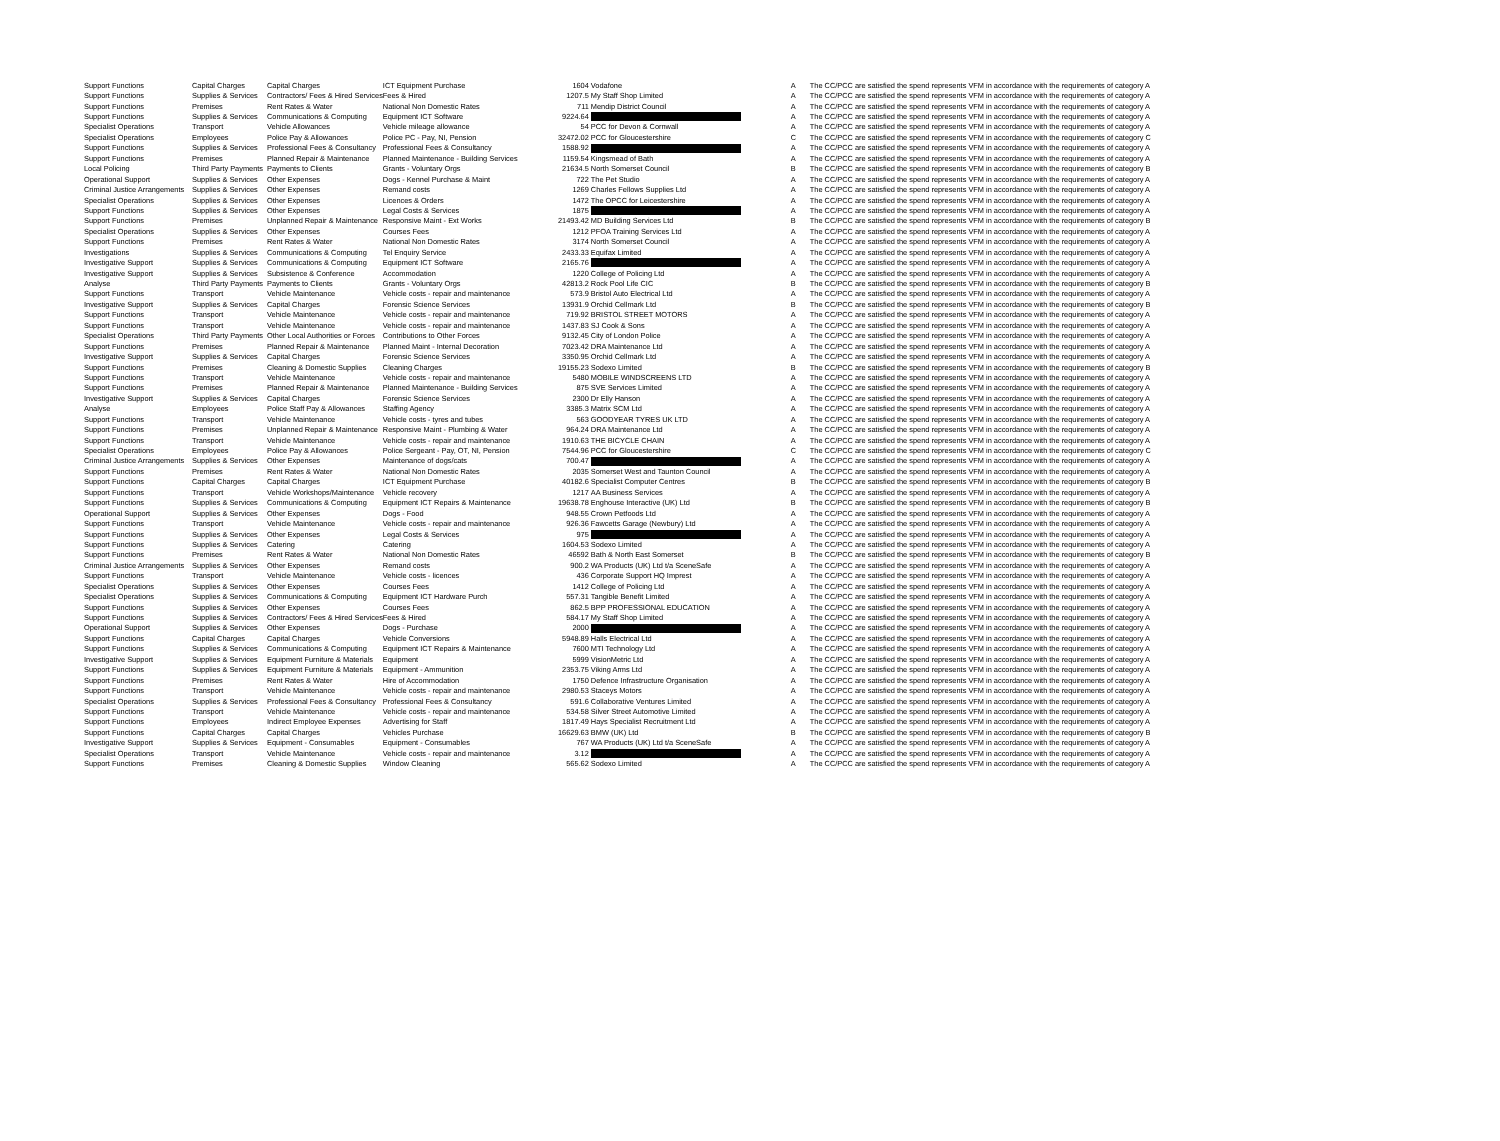| Support Functions | Capital Charges | Capital Charges | ICT Equipment Purchase | 1604 | Vodafone | A | The CC/PCC are satisfied the spend represents VFM in accordance with the requirements of category A |
| Support Functions | Supplies & Services | Contractors/ Fees & Hired Services | Fees & Hired | 1207.5 | My Staff Shop Limited | A | The CC/PCC are satisfied the spend represents VFM in accordance with the requirements of category A |
| Support Functions | Premises | Rent Rates & Water | National Non Domestic Rates | 711 | Mendip District Council | A | The CC/PCC are satisfied the spend represents VFM in accordance with the requirements of category A |
| Support Functions | Supplies & Services | Communications & Computing | Equipment ICT Software | 9224.64 | | A | The CC/PCC are satisfied the spend represents VFM in accordance with the requirements of category A |
| Specialist Operations | Transport | Vehicle Allowances | Vehicle mileage allowance | 54 | PCC for Devon & Cornwall | A | The CC/PCC are satisfied the spend represents VFM in accordance with the requirements of category A |
| Specialist Operations | Employees | Police Pay & Allowances | Police PC - Pay, NI, Pension | 32472.02 | PCC for Gloucestershire | C | The CC/PCC are satisfied the spend represents VFM in accordance with the requirements of category C |
| Support Functions | Supplies & Services | Professional Fees & Consultancy | Professional Fees & Consultancy | 1588.92 | | A | The CC/PCC are satisfied the spend represents VFM in accordance with the requirements of category A |
| Support Functions | Premises | Planned Repair & Maintenance | Planned Maintenance - Building Services | 1159.54 | Kingsmead of Bath | A | The CC/PCC are satisfied the spend represents VFM in accordance with the requirements of category A |
| Local Policing | Third Party Payments | Payments to Clients | Grants - Voluntary Orgs | 21634.5 | North Somerset Council | B | The CC/PCC are satisfied the spend represents VFM in accordance with the requirements of category B |
| Operational Support | Supplies & Services | Other Expenses | Dogs - Kennel Purchase & Maint | 722 | The Pet Studio | A | The CC/PCC are satisfied the spend represents VFM in accordance with the requirements of category A |
| Criminal Justice Arrangements | Supplies & Services | Other Expenses | Remand costs | 1269 | Charles Fellows Supplies Ltd | A | The CC/PCC are satisfied the spend represents VFM in accordance with the requirements of category A |
| Specialist Operations | Supplies & Services | Other Expenses | Licences & Orders | 1472 | The OPCC for Leicestershire | A | The CC/PCC are satisfied the spend represents VFM in accordance with the requirements of category A |
| Support Functions | Supplies & Services | Other Expenses | Legal Costs & Services | 1875 | | A | The CC/PCC are satisfied the spend represents VFM in accordance with the requirements of category A |
| Support Functions | Premises | Unplanned Repair & Maintenance | Responsive Maint - Ext Works | 21493.42 | MD Building Services Ltd | B | The CC/PCC are satisfied the spend represents VFM in accordance with the requirements of category B |
| Specialist Operations | Supplies & Services | Other Expenses | Courses Fees | 1212 | PFOA Training Services Ltd | A | The CC/PCC are satisfied the spend represents VFM in accordance with the requirements of category A |
| Support Functions | Premises | Rent Rates & Water | National Non Domestic Rates | 3174 | North Somerset Council | A | The CC/PCC are satisfied the spend represents VFM in accordance with the requirements of category A |
| Investigations | Supplies & Services | Communications & Computing | Tel Enquiry Service | 2433.33 | Equifax Limited | A | The CC/PCC are satisfied the spend represents VFM in accordance with the requirements of category A |
| Investigative Support | Supplies & Services | Communications & Computing | Equipment ICT Software | 2165.76 | | A | The CC/PCC are satisfied the spend represents VFM in accordance with the requirements of category A |
| Investigative Support | Supplies & Services | Subsistence & Conference | Accommodation | 1220 | College of Policing Ltd | A | The CC/PCC are satisfied the spend represents VFM in accordance with the requirements of category A |
| Analyse | Third Party Payments | Payments to Clients | Grants - Voluntary Orgs | 42813.2 | Rock Pool Life CIC | B | The CC/PCC are satisfied the spend represents VFM in accordance with the requirements of category B |
| Support Functions | Transport | Vehicle Maintenance | Vehicle costs - repair and maintenance | 573.9 | Bristol Auto Electrical Ltd | A | The CC/PCC are satisfied the spend represents VFM in accordance with the requirements of category A |
| Investigative Support | Supplies & Services | Capital Charges | Forensic Science Services | 13931.9 | Orchid Cellmark Ltd | B | The CC/PCC are satisfied the spend represents VFM in accordance with the requirements of category B |
| Support Functions | Transport | Vehicle Maintenance | Vehicle costs - repair and maintenance | 719.92 | BRISTOL STREET MOTORS | A | The CC/PCC are satisfied the spend represents VFM in accordance with the requirements of category A |
| Support Functions | Transport | Vehicle Maintenance | Vehicle costs - repair and maintenance | 1437.83 | SJ Cook & Sons | A | The CC/PCC are satisfied the spend represents VFM in accordance with the requirements of category A |
| Specialist Operations | Third Party Payments | Other Local Authorities or Forces | Contributions to Other Forces | 9132.45 | City of London Police | A | The CC/PCC are satisfied the spend represents VFM in accordance with the requirements of category A |
| Support Functions | Premises | Planned Repair & Maintenance | Planned Maint - Internal Decoration | 7023.42 | DRA Maintenance Ltd | A | The CC/PCC are satisfied the spend represents VFM in accordance with the requirements of category A |
| Investigative Support | Supplies & Services | Capital Charges | Forensic Science Services | 3350.95 | Orchid Cellmark Ltd | A | The CC/PCC are satisfied the spend represents VFM in accordance with the requirements of category A |
| Support Functions | Premises | Cleaning & Domestic Supplies | Cleaning Charges | 19155.23 | Sodexo Limited | B | The CC/PCC are satisfied the spend represents VFM in accordance with the requirements of category B |
| Support Functions | Transport | Vehicle Maintenance | Vehicle costs - repair and maintenance | 5480 | MOBILE WINDSCREENS LTD | A | The CC/PCC are satisfied the spend represents VFM in accordance with the requirements of category A |
| Support Functions | Premises | Planned Repair & Maintenance | Planned Maintenance - Building Services | 875 | SVE Services Limited | A | The CC/PCC are satisfied the spend represents VFM in accordance with the requirements of category A |
| Investigative Support | Supplies & Services | Capital Charges | Forensic Science Services | 2300 | Dr Elly Hanson | A | The CC/PCC are satisfied the spend represents VFM in accordance with the requirements of category A |
| Analyse | Employees | Police Staff Pay & Allowances | Staffing Agency | 3385.3 | Matrix SCM Ltd | A | The CC/PCC are satisfied the spend represents VFM in accordance with the requirements of category A |
| Support Functions | Transport | Vehicle Maintenance | Vehicle costs - tyres and tubes | 563 | GOODYEAR TYRES UK LTD | A | The CC/PCC are satisfied the spend represents VFM in accordance with the requirements of category A |
| Support Functions | Premises | Unplanned Repair & Maintenance | Responsive Maint - Plumbing & Water | 964.24 | DRA Maintenance Ltd | A | The CC/PCC are satisfied the spend represents VFM in accordance with the requirements of category A |
| Support Functions | Transport | Vehicle Maintenance | Vehicle costs - repair and maintenance | 1910.63 | THE BICYCLE CHAIN | A | The CC/PCC are satisfied the spend represents VFM in accordance with the requirements of category A |
| Specialist Operations | Employees | Police Pay & Allowances | Police Sergeant - Pay, OT, NI, Pension | 7544.96 | PCC for Gloucestershire | C | The CC/PCC are satisfied the spend represents VFM in accordance with the requirements of category C |
| Criminal Justice Arrangements | Supplies & Services | Other Expenses | Maintenance of dogs/cats | 700.47 | | A | The CC/PCC are satisfied the spend represents VFM in accordance with the requirements of category A |
| Support Functions | Premises | Rent Rates & Water | National Non Domestic Rates | 2035 | Somerset West and Taunton Council | A | The CC/PCC are satisfied the spend represents VFM in accordance with the requirements of category A |
| Support Functions | Capital Charges | Capital Charges | ICT Equipment Purchase | 40182.6 | Specialist Computer Centres | B | The CC/PCC are satisfied the spend represents VFM in accordance with the requirements of category B |
| Support Functions | Transport | Vehicle Workshops/Maintenance | Vehicle recovery | 1217 | AA Business Services | A | The CC/PCC are satisfied the spend represents VFM in accordance with the requirements of category A |
| Support Functions | Supplies & Services | Communications & Computing | Equipment ICT Repairs & Maintenance | 19638.78 | Enghouse Interactive (UK) Ltd | B | The CC/PCC are satisfied the spend represents VFM in accordance with the requirements of category B |
| Operational Support | Supplies & Services | Other Expenses | Dogs - Food | 948.55 | Crown Petfoods Ltd | A | The CC/PCC are satisfied the spend represents VFM in accordance with the requirements of category A |
| Support Functions | Transport | Vehicle Maintenance | Vehicle costs - repair and maintenance | 926.36 | Fawcetts Garage (Newbury) Ltd | A | The CC/PCC are satisfied the spend represents VFM in accordance with the requirements of category A |
| Support Functions | Supplies & Services | Other Expenses | Legal Costs & Services | 975 | | A | The CC/PCC are satisfied the spend represents VFM in accordance with the requirements of category A |
| Support Functions | Supplies & Services | Catering | Catering | 1604.53 | Sodexo Limited | A | The CC/PCC are satisfied the spend represents VFM in accordance with the requirements of category A |
| Support Functions | Premises | Rent Rates & Water | National Non Domestic Rates | 46592 | Bath & North East Somerset | B | The CC/PCC are satisfied the spend represents VFM in accordance with the requirements of category B |
| Criminal Justice Arrangements | Supplies & Services | Other Expenses | Remand costs | 900.2 | WA Products (UK) Ltd t/a SceneSafe | A | The CC/PCC are satisfied the spend represents VFM in accordance with the requirements of category A |
| Support Functions | Transport | Vehicle Maintenance | Vehicle costs - licences | 436 | Corporate Support HQ Imprest | A | The CC/PCC are satisfied the spend represents VFM in accordance with the requirements of category A |
| Specialist Operations | Supplies & Services | Other Expenses | Courses Fees | 1412 | College of Policing Ltd | A | The CC/PCC are satisfied the spend represents VFM in accordance with the requirements of category A |
| Specialist Operations | Supplies & Services | Communications & Computing | Equipment ICT Hardware Purch | 557.31 | Tangible Benefit Limited | A | The CC/PCC are satisfied the spend represents VFM in accordance with the requirements of category A |
| Support Functions | Supplies & Services | Other Expenses | Courses Fees | 862.5 | BPP PROFESSIONAL EDUCATION | A | The CC/PCC are satisfied the spend represents VFM in accordance with the requirements of category A |
| Support Functions | Supplies & Services | Contractors/ Fees & Hired Services | Fees & Hired | 584.17 | My Staff Shop Limited | A | The CC/PCC are satisfied the spend represents VFM in accordance with the requirements of category A |
| Operational Support | Supplies & Services | Other Expenses | Dogs - Purchase | 2000 | | A | The CC/PCC are satisfied the spend represents VFM in accordance with the requirements of category A |
| Support Functions | Capital Charges | Capital Charges | Vehicle Conversions | 5948.89 | Halls Electrical Ltd | A | The CC/PCC are satisfied the spend represents VFM in accordance with the requirements of category A |
| Support Functions | Supplies & Services | Communications & Computing | Equipment ICT Repairs & Maintenance | 7600 | MTI Technology Ltd | A | The CC/PCC are satisfied the spend represents VFM in accordance with the requirements of category A |
| Investigative Support | Supplies & Services | Equipment Furniture & Materials | Equipment | 5999 | VisionMetric Ltd | A | The CC/PCC are satisfied the spend represents VFM in accordance with the requirements of category A |
| Support Functions | Supplies & Services | Equipment Furniture & Materials | Equipment - Ammunition | 2353.75 | Viking Arms Ltd | A | The CC/PCC are satisfied the spend represents VFM in accordance with the requirements of category A |
| Support Functions | Premises | Rent Rates & Water | Hire of Accommodation | 1750 | Defence Infrastructure Organisation | A | The CC/PCC are satisfied the spend represents VFM in accordance with the requirements of category A |
| Support Functions | Transport | Vehicle Maintenance | Vehicle costs - repair and maintenance | 2980.53 | Staceys Motors | A | The CC/PCC are satisfied the spend represents VFM in accordance with the requirements of category A |
| Specialist Operations | Supplies & Services | Professional Fees & Consultancy | Professional Fees & Consultancy | 591.6 | Collaborative Ventures Limited | A | The CC/PCC are satisfied the spend represents VFM in accordance with the requirements of category A |
| Support Functions | Transport | Vehicle Maintenance | Vehicle costs - repair and maintenance | 534.58 | Silver Street Automotive Limited | A | The CC/PCC are satisfied the spend represents VFM in accordance with the requirements of category A |
| Support Functions | Employees | Indirect Employee Expenses | Advertising for Staff | 1817.49 | Hays Specialist Recruitment Ltd | A | The CC/PCC are satisfied the spend represents VFM in accordance with the requirements of category A |
| Support Functions | Capital Charges | Capital Charges | Vehicles Purchase | 16629.63 | BMW (UK) Ltd | B | The CC/PCC are satisfied the spend represents VFM in accordance with the requirements of category B |
| Investigative Support | Supplies & Services | Equipment - Consumables | Equipment - Consumables | 767 | WA Products (UK) Ltd t/a SceneSafe | A | The CC/PCC are satisfied the spend represents VFM in accordance with the requirements of category A |
| Specialist Operations | Transport | Vehicle Maintenance | Vehicle costs - repair and maintenance | 3.12 | | A | The CC/PCC are satisfied the spend represents VFM in accordance with the requirements of category A |
| Support Functions | Premises | Cleaning & Domestic Supplies | Window Cleaning | 565.62 | Sodexo Limited | A | The CC/PCC are satisfied the spend represents VFM in accordance with the requirements of category A |